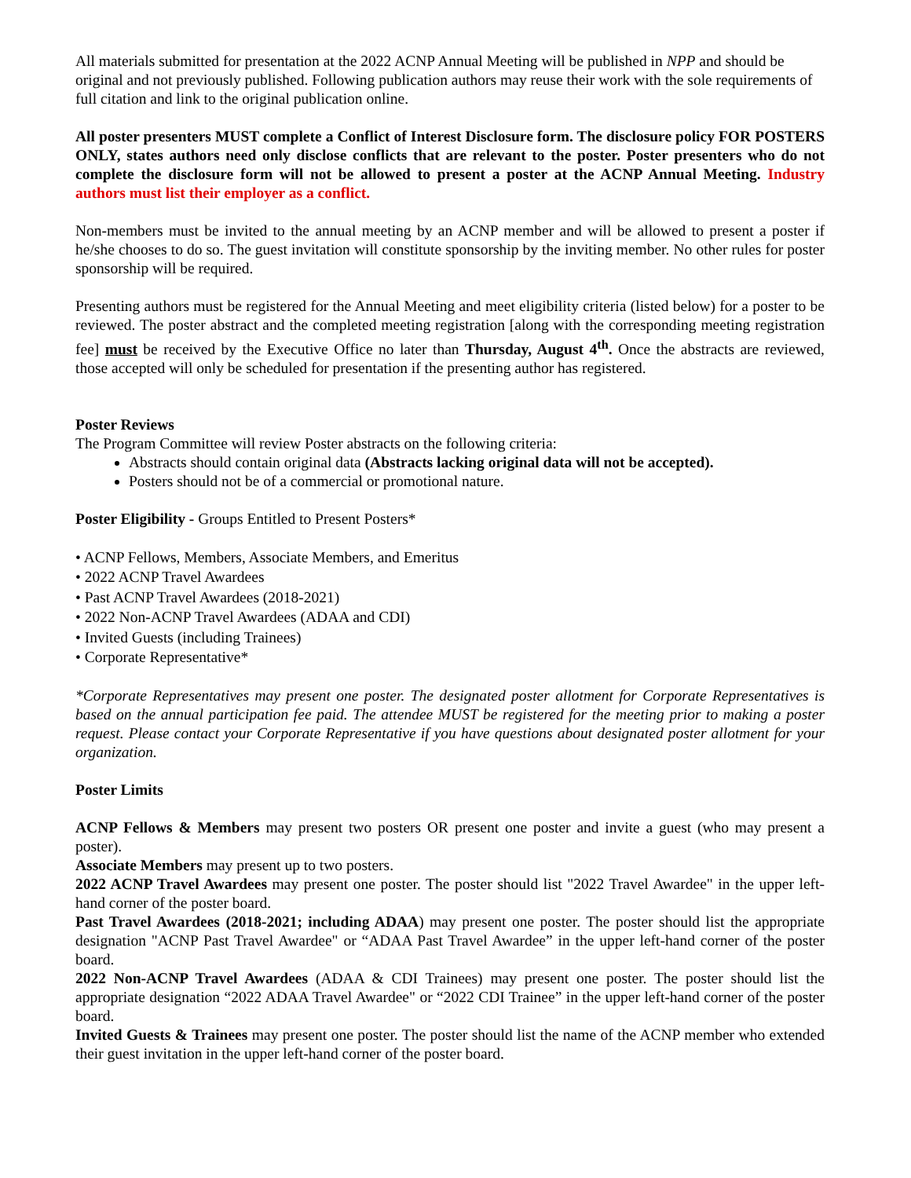All materials submitted for presentation at the 2022 ACNP Annual Meeting will be published in NPP and should be original and not previously published. Following publication authors may reuse their work with the sole requirements of full citation and link to the original publication online.
All poster presenters MUST complete a Conflict of Interest Disclosure form. The disclosure policy FOR POSTERS ONLY, states authors need only disclose conflicts that are relevant to the poster. Poster presenters who do not complete the disclosure form will not be allowed to present a poster at the ACNP Annual Meeting. Industry authors must list their employer as a conflict.
Non-members must be invited to the annual meeting by an ACNP member and will be allowed to present a poster if he/she chooses to do so. The guest invitation will constitute sponsorship by the inviting member. No other rules for poster sponsorship will be required.
Presenting authors must be registered for the Annual Meeting and meet eligibility criteria (listed below) for a poster to be reviewed. The poster abstract and the completed meeting registration [along with the corresponding meeting registration fee] must be received by the Executive Office no later than Thursday, August 4<sup>th</sup>. Once the abstracts are reviewed, those accepted will only be scheduled for presentation if the presenting author has registered.
Poster Reviews
The Program Committee will review Poster abstracts on the following criteria:
Abstracts should contain original data (Abstracts lacking original data will not be accepted).
Posters should not be of a commercial or promotional nature.
Poster Eligibility - Groups Entitled to Present Posters*
• ACNP Fellows, Members, Associate Members, and Emeritus
• 2022 ACNP Travel Awardees
• Past ACNP Travel Awardees (2018-2021)
• 2022 Non-ACNP Travel Awardees (ADAA and CDI)
• Invited Guests (including Trainees)
• Corporate Representative*
*Corporate Representatives may present one poster. The designated poster allotment for Corporate Representatives is based on the annual participation fee paid. The attendee MUST be registered for the meeting prior to making a poster request. Please contact your Corporate Representative if you have questions about designated poster allotment for your organization.
Poster Limits
ACNP Fellows & Members may present two posters OR present one poster and invite a guest (who may present a poster).
Associate Members may present up to two posters.
2022 ACNP Travel Awardees may present one poster. The poster should list "2022 Travel Awardee" in the upper left-hand corner of the poster board.
Past Travel Awardees (2018-2021; including ADAA) may present one poster. The poster should list the appropriate designation "ACNP Past Travel Awardee" or “ADAA Past Travel Awardee” in the upper left-hand corner of the poster board.
2022 Non-ACNP Travel Awardees (ADAA & CDI Trainees) may present one poster. The poster should list the appropriate designation “2022 ADAA Travel Awardee" or “2022 CDI Trainee” in the upper left-hand corner of the poster board.
Invited Guests & Trainees may present one poster. The poster should list the name of the ACNP member who extended their guest invitation in the upper left-hand corner of the poster board.